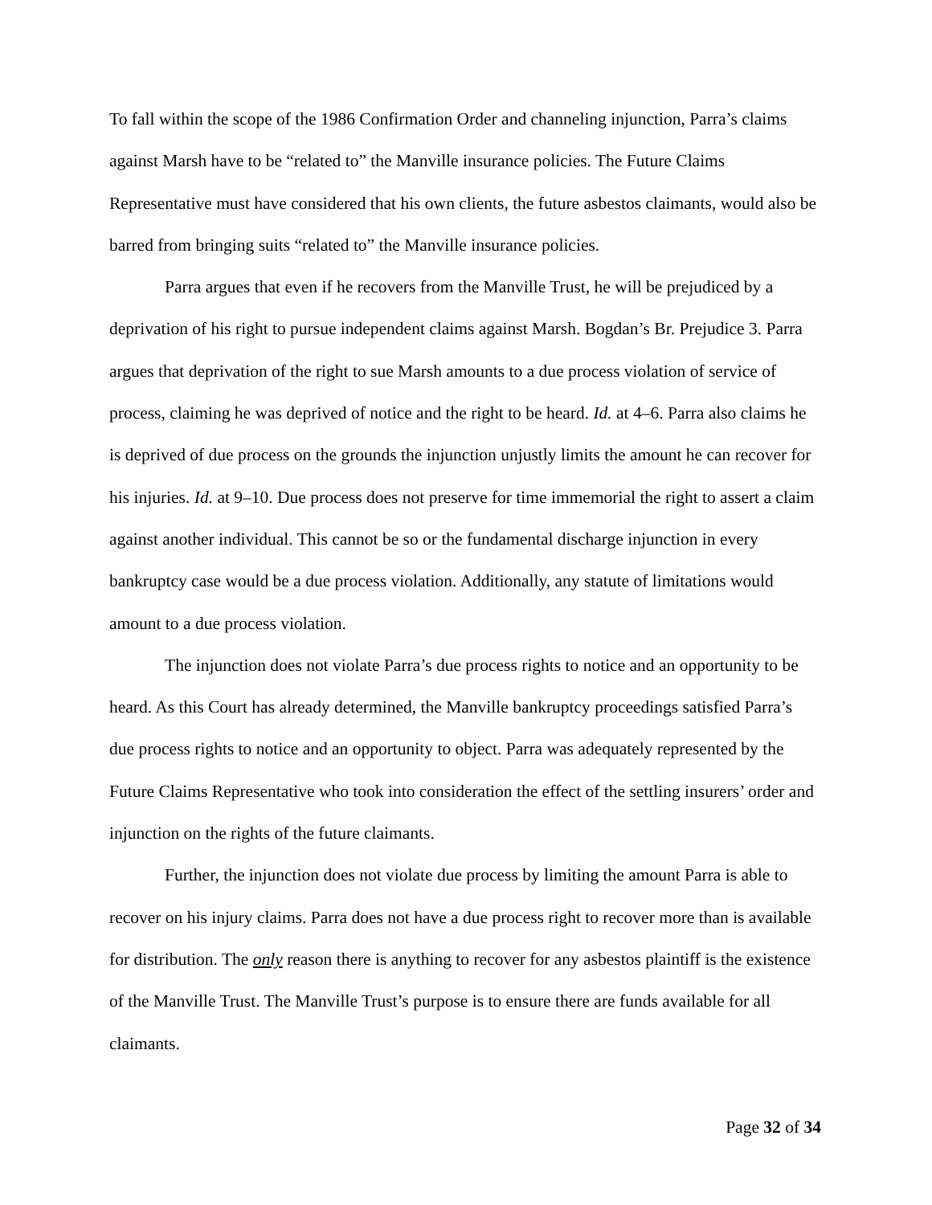To fall within the scope of the 1986 Confirmation Order and channeling injunction, Parra’s claims against Marsh have to be “related to” the Manville insurance policies. The Future Claims Representative must have considered that his own clients, the future asbestos claimants, would also be barred from bringing suits “related to” the Manville insurance policies.
Parra argues that even if he recovers from the Manville Trust, he will be prejudiced by a deprivation of his right to pursue independent claims against Marsh. Bogdan’s Br. Prejudice 3. Parra argues that deprivation of the right to sue Marsh amounts to a due process violation of service of process, claiming he was deprived of notice and the right to be heard. Id. at 4–6. Parra also claims he is deprived of due process on the grounds the injunction unjustly limits the amount he can recover for his injuries. Id. at 9–10. Due process does not preserve for time immemorial the right to assert a claim against another individual. This cannot be so or the fundamental discharge injunction in every bankruptcy case would be a due process violation. Additionally, any statute of limitations would amount to a due process violation.
The injunction does not violate Parra’s due process rights to notice and an opportunity to be heard. As this Court has already determined, the Manville bankruptcy proceedings satisfied Parra’s due process rights to notice and an opportunity to object. Parra was adequately represented by the Future Claims Representative who took into consideration the effect of the settling insurers’ order and injunction on the rights of the future claimants.
Further, the injunction does not violate due process by limiting the amount Parra is able to recover on his injury claims. Parra does not have a due process right to recover more than is available for distribution. The only reason there is anything to recover for any asbestos plaintiff is the existence of the Manville Trust. The Manville Trust’s purpose is to ensure there are funds available for all claimants.
Page 32 of 34